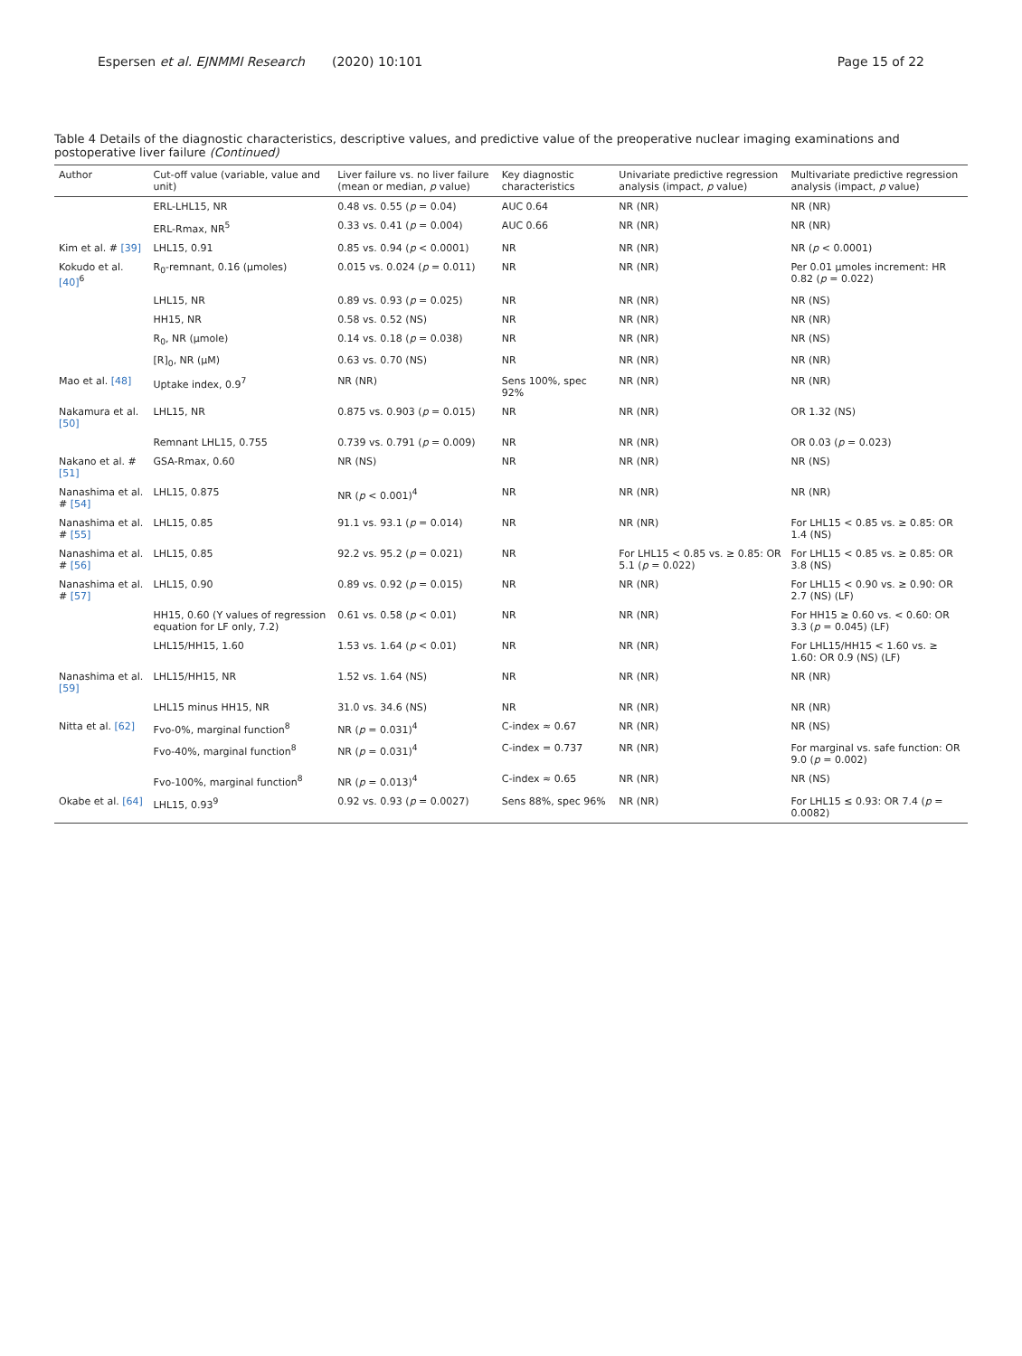Espersen et al. EJNMMI Research (2020) 10:101 Page 15 of 22
Table 4 Details of the diagnostic characteristics, descriptive values, and predictive value of the preoperative nuclear imaging examinations and postoperative liver failure (Continued)
| Author | Cut-off value (variable, value and unit) | Liver failure vs. no liver failure (mean or median, p value) | Key diagnostic characteristics | Univariate predictive regression analysis (impact, p value) | Multivariate predictive regression analysis (impact, p value) |
| --- | --- | --- | --- | --- | --- |
| | ERL-LHL15, NR | 0.48 vs. 0.55 ( p = 0.04) | AUC 0.64 | NR (NR) | NR (NR) |
| | ERL-Rmax, NR<sup>5</sup> | 0.33 vs. 0.41 ( p = 0.004) | AUC 0.66 | NR (NR) | NR (NR) |
| Kim et al. # [39] | LHL15, 0.91 | 0.85 vs. 0.94 ( p < 0.0001) | NR | NR (NR) | NR ( p < 0.0001) |
| Kokudo et al. [40]<sup>6</sup> | R<sub>0</sub>-remnant, 0.16 (μmoles) | 0.015 vs. 0.024 ( p = 0.011) | NR | NR (NR) | Per 0.01 μmoles increment: HR 0.82 ( p = 0.022) |
| | LHL15, NR | 0.89 vs. 0.93 ( p = 0.025) | NR | NR (NR) | NR (NS) |
| | HH15, NR | 0.58 vs. 0.52 (NS) | NR | NR (NR) | NR (NR) |
| | R<sub>0</sub>, NR (μmole) | 0.14 vs. 0.18 ( p = 0.038) | NR | NR (NR) | NR (NS) |
| | [R]<sub>0</sub>, NR (μM) | 0.63 vs. 0.70 (NS) | NR | NR (NR) | NR (NR) |
| Mao et al. [48] | Uptake index, 0.9<sup>7</sup> | NR (NR) | Sens 100%, spec 92% | NR (NR) | NR (NR) |
| Nakamura et al. [50] | LHL15, NR | 0.875 vs. 0.903 ( p = 0.015) | NR | NR (NR) | OR 1.32 (NS) |
| | Remnant LHL15, 0.755 | 0.739 vs. 0.791 ( p = 0.009) | NR | NR (NR) | OR 0.03 ( p = 0.023) |
| Nakano et al. # [51] | GSA-Rmax, 0.60 | NR (NS) | NR | NR (NR) | NR (NS) |
| Nanashima et al. # [54] | LHL15, 0.875 | NR ( p < 0.001)<sup>4</sup> | NR | NR (NR) | NR (NR) |
| Nanashima et al. # [55] | LHL15, 0.85 | 91.1 vs. 93.1 ( p = 0.014) | NR | NR (NR) | For LHL15 < 0.85 vs. ≥ 0.85: OR 1.4 (NS) |
| Nanashima et al. # [56] | LHL15, 0.85 | 92.2 vs. 95.2 ( p = 0.021) | NR | For LHL15 < 0.85 vs. ≥ 0.85: OR 5.1 ( p = 0.022) | For LHL15 < 0.85 vs. ≥ 0.85: OR 3.8 (NS) |
| Nanashima et al. # [57] | LHL15, 0.90 | 0.89 vs. 0.92 ( p = 0.015) | NR | NR (NR) | For LHL15 < 0.90 vs. ≥ 0.90: OR 2.7 (NS) (LF) |
| | HH15, 0.60 (Y values of regression equation for LF only, 7.2) | 0.61 vs. 0.58 ( p < 0.01) | NR | NR (NR) | For HH15 ≥ 0.60 vs. < 0.60: OR 3.3 ( p = 0.045) (LF) |
| | LHL15/HH15, 1.60 | 1.53 vs. 1.64 ( p < 0.01) | NR | NR (NR) | For LHL15/HH15 < 1.60 vs. ≥ 1.60: OR 0.9 (NS) (LF) |
| Nanashima et al. [59] | LHL15/HH15, NR | 1.52 vs. 1.64 (NS) | NR | NR (NR) | NR (NR) |
| | LHL15 minus HH15, NR | 31.0 vs. 34.6 (NS) | NR | NR (NR) | NR (NR) |
| Nitta et al. [62] | Fvo-0%, marginal function<sup>8</sup> | NR ( p = 0.031)<sup>4</sup> | C-index ≈ 0.67 | NR (NR) | NR (NS) |
| | Fvo-40%, marginal function<sup>8</sup> | NR ( p = 0.031)<sup>4</sup> | C-index = 0.737 | NR (NR) | For marginal vs. safe function: OR 9.0 ( p = 0.002) |
| | Fvo-100%, marginal function<sup>8</sup> | NR ( p = 0.013)<sup>4</sup> | C-index ≈ 0.65 | NR (NR) | NR (NS) |
| Okabe et al. [64] | LHL15, 0.93<sup>9</sup> | 0.92 vs. 0.93 ( p = 0.0027) | Sens 88%, spec 96% | NR (NR) | For LHL15 ≤ 0.93: OR 7.4 ( p = 0.0082) |